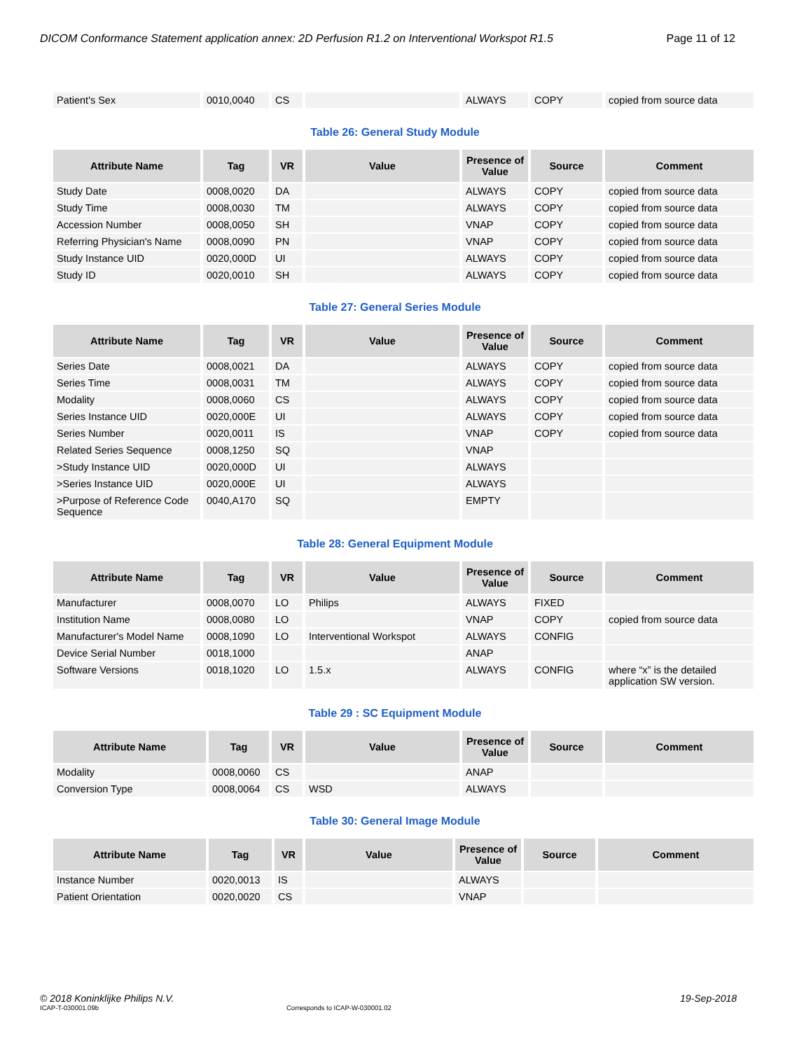DICOM Conformance Statement application annex: 2D Perfusion R1.2 on Interventional Workspot R1.5 Page 11 of 12
| Patient's Sex | 0010,0040 | CS | | ALWAYS | COPY | copied from source data |
Table 26: General Study Module
| Attribute Name | Tag | VR | Value | Presence of Value | Source | Comment |
| --- | --- | --- | --- | --- | --- | --- |
| Study Date | 0008,0020 | DA | | ALWAYS | COPY | copied from source data |
| Study Time | 0008,0030 | TM | | ALWAYS | COPY | copied from source data |
| Accession Number | 0008,0050 | SH | | VNAP | COPY | copied from source data |
| Referring Physician's Name | 0008,0090 | PN | | VNAP | COPY | copied from source data |
| Study Instance UID | 0020,000D | UI | | ALWAYS | COPY | copied from source data |
| Study ID | 0020,0010 | SH | | ALWAYS | COPY | copied from source data |
Table 27: General Series Module
| Attribute Name | Tag | VR | Value | Presence of Value | Source | Comment |
| --- | --- | --- | --- | --- | --- | --- |
| Series Date | 0008,0021 | DA | | ALWAYS | COPY | copied from source data |
| Series Time | 0008,0031 | TM | | ALWAYS | COPY | copied from source data |
| Modality | 0008,0060 | CS | | ALWAYS | COPY | copied from source data |
| Series Instance UID | 0020,000E | UI | | ALWAYS | COPY | copied from source data |
| Series Number | 0020,0011 | IS | | VNAP | COPY | copied from source data |
| Related Series Sequence | 0008,1250 | SQ | | VNAP | | |
| >Study Instance UID | 0020,000D | UI | | ALWAYS | | |
| >Series Instance UID | 0020,000E | UI | | ALWAYS | | |
| >Purpose of Reference Code Sequence | 0040,A170 | SQ | | EMPTY | | |
Table 28: General Equipment Module
| Attribute Name | Tag | VR | Value | Presence of Value | Source | Comment |
| --- | --- | --- | --- | --- | --- | --- |
| Manufacturer | 0008,0070 | LO | Philips | ALWAYS | FIXED | |
| Institution Name | 0008,0080 | LO | | VNAP | COPY | copied from source data |
| Manufacturer's Model Name | 0008,1090 | LO | Interventional Workspot | ALWAYS | CONFIG | |
| Device Serial Number | 0018,1000 | | | ANAP | | |
| Software Versions | 0018,1020 | LO | 1.5.x | ALWAYS | CONFIG | where “x” is the detailed application SW version. |
Table 29 : SC Equipment Module
| Attribute Name | Tag | VR | Value | Presence of Value | Source | Comment |
| --- | --- | --- | --- | --- | --- | --- |
| Modality | 0008,0060 | CS | | ANAP | | |
| Conversion Type | 0008,0064 | CS | WSD | ALWAYS | | |
Table 30: General Image Module
| Attribute Name | Tag | VR | Value | Presence of Value | Source | Comment |
| --- | --- | --- | --- | --- | --- | --- |
| Instance Number | 0020,0013 | IS | | ALWAYS | | |
| Patient Orientation | 0020,0020 | CS | | VNAP | | |
© 2018 Koninklijke Philips N.V. 19-Sep-2018
ICAP-T-030001.09b Corresponds to ICAP-W-030001.02